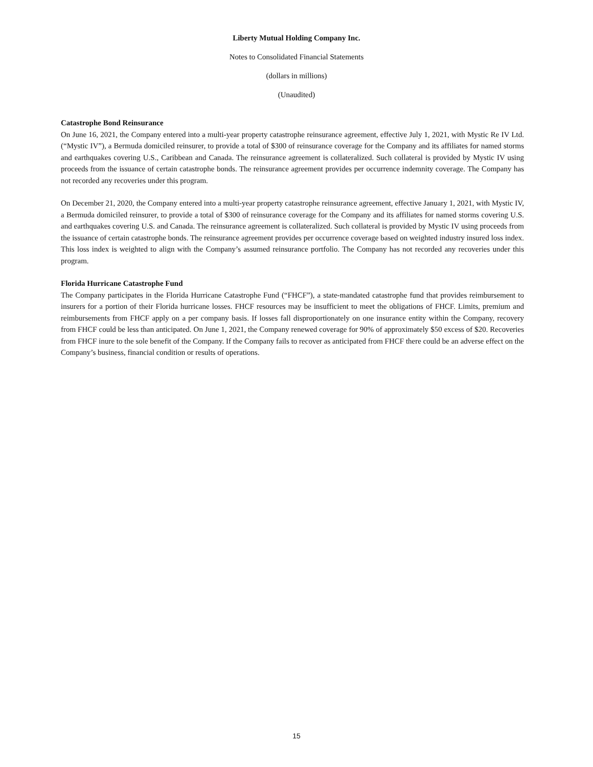Liberty Mutual Holding Company Inc.
Notes to Consolidated Financial Statements
(dollars in millions)
(Unaudited)
Catastrophe Bond Reinsurance
On June 16, 2021, the Company entered into a multi-year property catastrophe reinsurance agreement, effective July 1, 2021, with Mystic Re IV Ltd. (“Mystic IV”), a Bermuda domiciled reinsurer, to provide a total of $300 of reinsurance coverage for the Company and its affiliates for named storms and earthquakes covering U.S., Caribbean and Canada. The reinsurance agreement is collateralized. Such collateral is provided by Mystic IV using proceeds from the issuance of certain catastrophe bonds. The reinsurance agreement provides per occurrence indemnity coverage. The Company has not recorded any recoveries under this program.
On December 21, 2020, the Company entered into a multi-year property catastrophe reinsurance agreement, effective January 1, 2021, with Mystic IV, a Bermuda domiciled reinsurer, to provide a total of $300 of reinsurance coverage for the Company and its affiliates for named storms covering U.S. and earthquakes covering U.S. and Canada. The reinsurance agreement is collateralized. Such collateral is provided by Mystic IV using proceeds from the issuance of certain catastrophe bonds. The reinsurance agreement provides per occurrence coverage based on weighted industry insured loss index. This loss index is weighted to align with the Company’s assumed reinsurance portfolio. The Company has not recorded any recoveries under this program.
Florida Hurricane Catastrophe Fund
The Company participates in the Florida Hurricane Catastrophe Fund (“FHCF”), a state-mandated catastrophe fund that provides reimbursement to insurers for a portion of their Florida hurricane losses. FHCF resources may be insufficient to meet the obligations of FHCF. Limits, premium and reimbursements from FHCF apply on a per company basis. If losses fall disproportionately on one insurance entity within the Company, recovery from FHCF could be less than anticipated. On June 1, 2021, the Company renewed coverage for 90% of approximately $50 excess of $20. Recoveries from FHCF inure to the sole benefit of the Company. If the Company fails to recover as anticipated from FHCF there could be an adverse effect on the Company’s business, financial condition or results of operations.
15